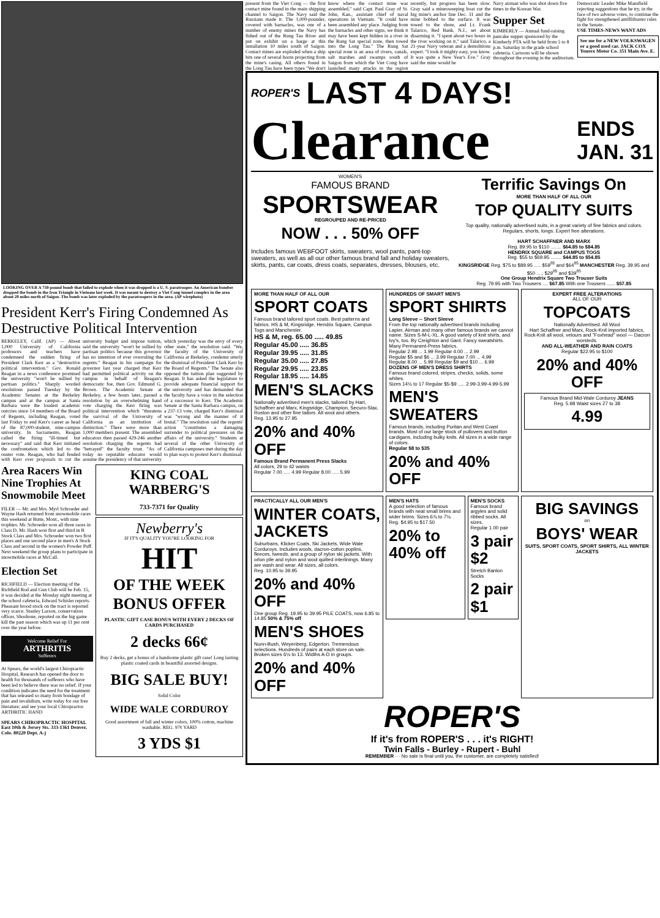LOOKING OVER A 750-pound bomb that failed to explode when it was dropped is a U. S. paratrooper. An American bomber dropped the bomb in the Iron Triangle in Vietnam last week. It was meant to destroy a Viet Cong tunnel complex in the area about 20 miles north of Saigon. The bomb was later exploded by the paratroopers in the area. (AP wirephoto)
President Kerr's Firing Condemned As Destructive Political Intervention
BERKELEY, Calif. (AP) — About 1,000 University of California professors and teachers have condemned the sudden firing of President Clark Kerr as a "destructive political intervention." Gov. Ronald Reagan in a news conference promised the university "won't be sullied by partisan politics." Sharply worded resolutions passed Tuesday by the Academic Senates at the Berkeley campus and at the campus at Santa Barbara were the loudest academic outcries since 14 members of the Board of Regents, including Reagan, voted last Friday to end Kerr's career as head of the 87,000-student, nine-campus university. In Sacramento, Reagan called the firing "ill-timed but necessary" and said that Kerr initiated the confrontation which led to the ouster vote. Reagan, who had feuded with Kerr over proposals to cut the university budget and impose tuition, said the university "won't be sullied by partisan politics because this governor has no intention of ever overruling the regents." Reagan in his campaign for governor last year charged that Kerr had permitted political activity on the campus in behalf of Reagan's democratic foe, then Gov. Edmund G. Brown. The Academic Senate at Berkeley, a few hours later, passed a resolution by an overwhelming hand vote charging the Kerr firing was political intervention which "threatens the survival of the University of California as an institution of distinction." There were more than 1,000 members present. The assembled educators then passed 429-246 another resolution charging the regents had "betrayed" the faculty trust. "As of today no reputable educator would assume the presidency of that university which yesterday was the envy of every other state," the resolution said. "We, the faculty of the University of California at Berkeley, condemn utterly the dismissal of President Clark Kerr by the Board of Regents." The Senate also opposed the tuition plan suggested by Reagan. It has asked the legislature to provide adequate financial support for the university and has demanded that the faculty have a voice in the selection of a successor to Kerr. The Academic Senate at the Santa Barbara campus, on a 237-13 vote, charged Kerr's dismissal was "wrong and the manner of it brutal." The resolution said the regents' action "constitutes a damaging surrender to political pressures on the affairs of the university." Students at several of the other University of California campuses met during the day to plan ways to protest Kerr's dismissal.
Area Racers Win Nine Trophies At Snowmobile Meet
FILER — Mr. and Mrs. Myrl Schroeder and Wayne Hash returned from snowmobile races this weekend at Butte, Mont., with nine trophies. Mr. Schroeder won all three races in Class D, Mr. Hash won first and third in B Stock Class and Mrs. Schroeder won two first places and one second place in men's A Stock Class and second in the women's Powder Puff. Next weekend the group plans to participate in snowmobile races at McCall.
Election Set
RICHFIELD — Election meeting of the Richfield Rod and Gun Club will be Feb. 15, it was decided at the Monday night meeting at the school cafeteria, Edward Schisler reports. Pheasant brood stock on the tract is reported very scarce. Stanley Larson, conservation officer, Shoshone, reported on the big game kill the past season which was up 11 per cent over the year before.
Welcome Relief For
ARTHRITIS
Sufferers
At Spears, the world's largest Chiropractic Hospital, Research has opened the door to health for thousands of sufferers who have been led to believe there was no relief. If your condition indicates the need for the treatment that has released so many from bondage of pain and invalidism, write today for our free literature; and see your local Chiropractor. ARTHRITIC HAND
SPEARS CHIROPRACTIC HOSPITAL East 10th & Jersey Sts. 333-1361 Denver, Colo. 80220 Dept. A-j
KING COAL
WARBERG'S
733-7371 for Quality
Newberry's
IF IT'S QUALITY YOU'RE LOOKING FOR
HIT
OF THE WEEK
BONUS OFFER
PLASTIC GIFT CASE BONUS WITH EVERY 2 DECKS OF CARDS PURCHASED
2 decks 66¢
Buy 2 decks, get a bonus of a handsome plastic gift case! Long lasting plastic coated cards in beautiful assorted designs.
BIG SALE BUY!
Solid Color
WIDE WALE CORDUROY
Good assortment of fall and winter colors, 100% cotton, machine washable. REG. 97¢ YARD
3 YDS $1
present from the Viet Cong — the first contact mine found in the main shipping channel to Saigon. The Navy said the Russians made it. The 1,000-pounder, covered with barnacles, was one of a number of enemy mines the Navy has fished out of the Rung Tau River and put on exhibit on a barge at this installation 10 miles south of Saigon. Contact mines are exploded when a ship hits one of several horns projecting from the mine's casing. All others found in the Long Tau have been types "We don't know where the contact mine was assembled," said Capt. Paul Gray of St. John, Kan., assistant chief of naval operations in Vietnam. "It could have been assembled any place. Judging from the barnacles and other signs, we think it may have been kept hidden in a river in the Rung Sat special zone, then towed into the Long Tau." The Rung Sat special zone is an area of rivers, canals, salt marshes and swamps south of Saigon from which the Viet Cong have launched many attacks in the region recently, but progress has been slow. Gray said a minesweeping boat cut the big mine's anchor line Dec. 31 and the mine bobbed to the surface. It was towed to the shore, and Lt. Frank Talarico, Red Bank, N.J., set about disarming it. "I spent about two hours in the river working on it," said Talarico, a 21-year Navy veteran and a demolitions expert. "I took it mighty easy, you know. It was quite a New Year's Eve." Gray said the mine would be
Navy airman who was shot down five times in the Korean War.
Supper Set
KIMBERLY — Annual fund-raising pancake supper sponsored by the Kimberly PTA will be held from 5 to 8 p.m. Saturday in the grade school cafeteria. Cartoons will be shown throughout the evening in the auditorium.
Democratic Leader Mike Mansfield rejecting suggestions that he try, in the face of two adverse votes, to continue the fight for strengthened antifilibuster rules in the Senate.
USE TIMES-NEWS WANT ADS
See me for a NEW VOLKSWAGEN or a good used car. JACK COX Yourex Motor Co. 351 Main Ave. E.
ROPER'S LAST 4 DAYS!
Clearance ENDS
JAN. 31
WOMEN'S
FAMOUS BRAND
SPORTSWEAR
REGROUPED AND RE-PRICED
NOW . . . 50% OFF
Includes famous WEBFOOT skirts, sweaters, wool pants, pant-top sweaters, as well as all our other famous brand fall and holiday sweaters, skirts, pants, car coats, dress coats, separates, dresses, blouses, etc.
Terrific Savings On
MORE THAN HALF OF ALL OUR
TOP QUALITY SUITS
Top quality, nationally advertised suits, in a great variety of fine fabrics and colors. Regulars, shorts, longs. Expert free alterations.
HART SCHAFFNER AND MARX
Reg. 89.95 to $110 ........ $64.85 to $84.85
HENDRIX SQUARE and CAMPUS TOGS
Reg. $55 to $69.95 ........ $44.85 to $54.85
KINGSRIDGE Reg. $75 to $89.95 ..... $59<sup>85</sup> and $64<sup>85</sup> MANCHESTER Reg. 39.95 and $50 ..... $29<sup>85</sup> and $39<sup>85</sup>
One Group Hendrix Square Two Trouser Suits
Reg. 79.95 with Two Trousers .... $67.85 With one Trousers ...... $57.85
MORE THAN HALF OF ALL OUR
SPORT COATS
Famous brand tailored sport coats. Best patterns and fabrics. HS & M, Kingsridge, Hendrix Square, Campus Togs and Manchester.
HS & M, reg. 65.00 ..... 49.85
Regular 45.00 ..... 36.85
Regular 39.95 ..... 31.85
Regular 35.00 ..... 27.85
Regular 29.95 ..... 23.85
Regular 18.95 ..... 14.85
MEN'S SLACKS
Nationally advertised men's slacks, tailored by Hart, Schaffner and Marx, Kingsridge, Champion, Securo-Slax, Roston and other fine tailors. All wool and others.
Reg. 13.95 to 27.95
20% and 40% OFF
Famous Brand Permanent Press Slacks
All colors, 29 to 42 waists
Regular 7.00 ..... 4.99 Regular 8.00 ..... 5.99
HUNDREDS OF SMART MEN'S
SPORT SHIRTS
Long Sleeve -- Short Sleeve
From the top nationally advertised brands including Lapier, Airman and many other famous brands we cannot name. Sizes S-M-L-XL. A good variety of knit shirts, and Ivy's, too. By Creighton and Gant. Fancy sweatshirts. Many Permanent-Press fabrics.
Regular 2.98 ... 1.99 Regular 4.00 ... 2.99
Regular $5 and $6 ... 3.99 Regular 7.00 ... 4.99
Regular 8.00 ... 5.99 Regular $9 and $10 ... 6.99
DOZENS OF MEN'S DRESS SHIRTS
Famous brand colored, stripes, checks, solids, some whites.
Sizes 14½ to 17 Regular $5-$9 ..... 2.99-3.99-4.99-5.99
MEN'S SWEATERS
Famous brands, including Puritan and West Coast brands. Most of our large stock of pullovers and button cardigans, including bulky knits. All sizes in a wide range of colors.
Regular $8 to $35
20% and 40% OFF
EXPERT FREE ALTERATIONS
ALL OF OUR
TOPCOATS
Nationally Advertised. All Wool
Hart Schaffner and Marx, Rock-Knit imported fabrics, Rock-Knit all wool, velours and "Foxhead" wool — Dacron worsteds.
AND ALL-WEATHER AND RAIN COATS
Regular $22.95 to $100
20% and 40% OFF
Famous Brand Mid-Wale Corduroy JEANS
Reg. 5.98 Waist sizes 27 to 38
4.99
PRACTICALLY ALL OUR MEN'S
WINTER COATS, JACKETS
Suburbans, Klicker Coats, Ski Jackets, Wide Wale Corduroys. Includes wools, dacron-cotton poplins, fleeces, tweeds, and a group of nylon ski jackets. With orlon pile and nylon and wool quilted interlinings. Many are wash and wear. All sizes, all colors.
Reg. 10.95 to 39.95
20% and 40% OFF
One group Reg. 19.95 to 39.95 PILE COATS, now 6.85 to 14.85 50% & 75% off
MEN'S SHOES
Nunn-Bush, Weyenberg, Edgerton. Tremendous selections. Hundreds of pairs at each store on sale. Broken sizes 6½ to 13. Widths A-D in groups.
20% and 40% OFF
MEN'S HATS
A good selection of famous brands with neat small brims and wider brims. Sizes 6⅞ to 7½.
Reg. $4.95 to $17.50
20% to 40% off
MEN'S SOCKS
Famous brand argyles and solid ribbed socks. All sizes.
Regular 1.00 pair
3 pair $2
Stretch Banlon Socks
2 pair $1
BIG SAVINGS
on
BOYS' WEAR
SUITS, SPORT COATS, SPORT SHIRTS, ALL WINTER JACKETS
ROPER'S
If it's from ROPER'S . . . it's RIGHT!
Twin Falls - Burley - Rupert - Buhl
REMEMBER ··· No sale is final until you, the customer, are completely satisfied!